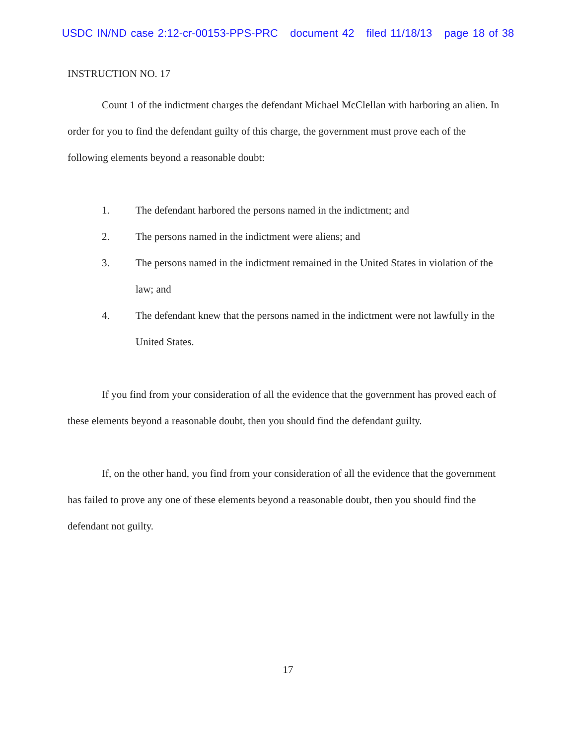USDC IN/ND case 2:12-cr-00153-PPS-PRC document 42 filed 11/18/13 page 18 of 38
INSTRUCTION NO. 17
Count 1 of the indictment charges the defendant Michael McClellan with harboring an alien. In order for you to find the defendant guilty of this charge, the government must prove each of the following elements beyond a reasonable doubt:
1. The defendant harbored the persons named in the indictment; and
2. The persons named in the indictment were aliens; and
3. The persons named in the indictment remained in the United States in violation of the law; and
4. The defendant knew that the persons named in the indictment were not lawfully in the United States.
If you find from your consideration of all the evidence that the government has proved each of these elements beyond a reasonable doubt, then you should find the defendant guilty.
If, on the other hand, you find from your consideration of all the evidence that the government has failed to prove any one of these elements beyond a reasonable doubt, then you should find the defendant not guilty.
17